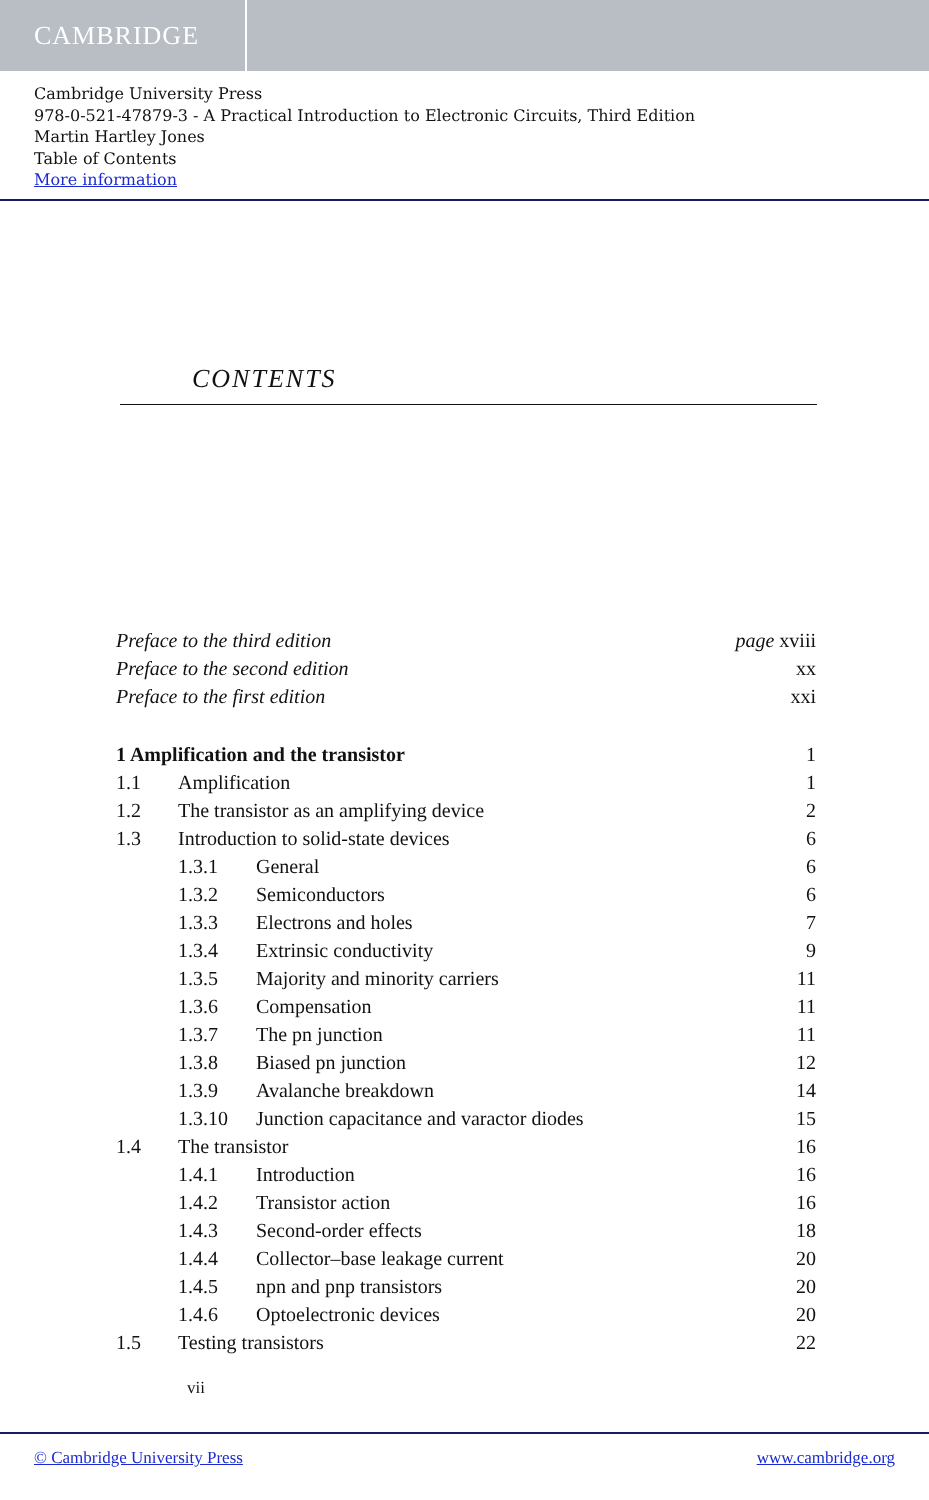CAMBRIDGE
Cambridge University Press
978-0-521-47879-3 - A Practical Introduction to Electronic Circuits, Third Edition
Martin Hartley Jones
Table of Contents
More information
CONTENTS
| Preface to the third edition | | | page xviii |
| Preface to the second edition | | | xx |
| Preface to the first edition | | | xxi |
| 1 Amplification and the transistor | | | 1 |
| 1.1 | Amplification | | 1 |
| 1.2 | The transistor as an amplifying device | | 2 |
| 1.3 | Introduction to solid-state devices | | 6 |
| | 1.3.1 | General | 6 |
| | 1.3.2 | Semiconductors | 6 |
| | 1.3.3 | Electrons and holes | 7 |
| | 1.3.4 | Extrinsic conductivity | 9 |
| | 1.3.5 | Majority and minority carriers | 11 |
| | 1.3.6 | Compensation | 11 |
| | 1.3.7 | The pn junction | 11 |
| | 1.3.8 | Biased pn junction | 12 |
| | 1.3.9 | Avalanche breakdown | 14 |
| | 1.3.10 | Junction capacitance and varactor diodes | 15 |
| 1.4 | The transistor | | 16 |
| | 1.4.1 | Introduction | 16 |
| | 1.4.2 | Transistor action | 16 |
| | 1.4.3 | Second-order effects | 18 |
| | 1.4.4 | Collector–base leakage current | 20 |
| | 1.4.5 | npn and pnp transistors | 20 |
| | 1.4.6 | Optoelectronic devices | 20 |
| 1.5 | Testing transistors | | 22 |
vii
© Cambridge University Press www.cambridge.org